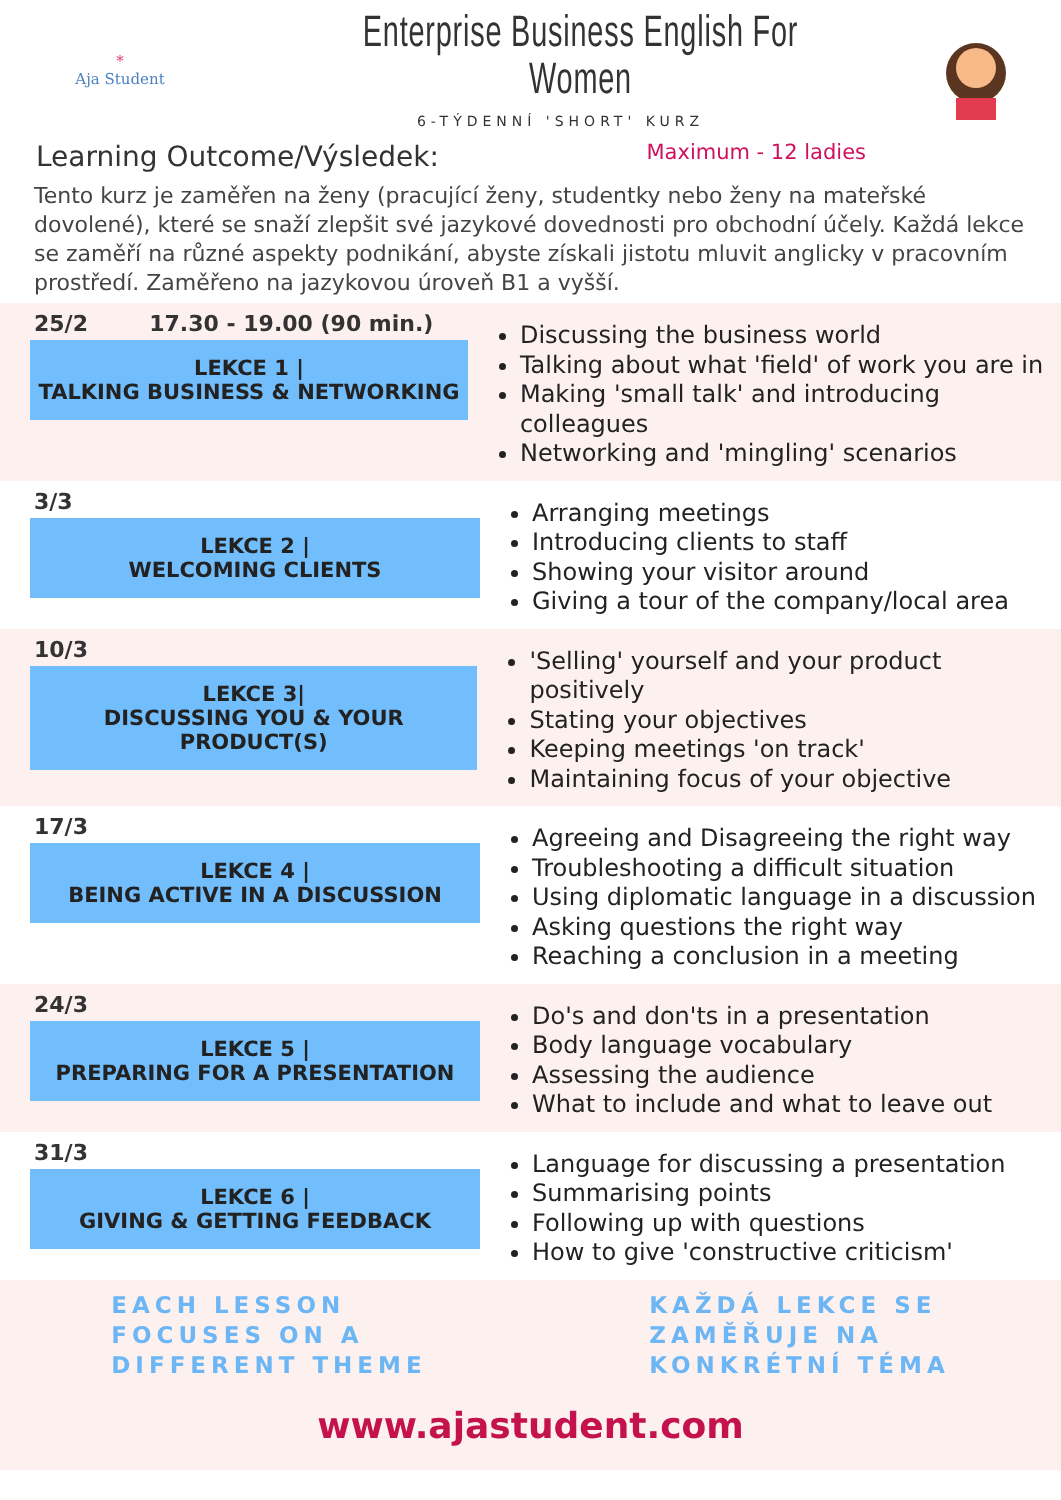*
Aja Student
Enterprise Business English For Women
6-TÝDENNÍ 'SHORT' KURZ
Learning Outcome/Výsledek:
Maximum - 12 ladies
Tento kurz je zaměřen na ženy (pracující ženy, studentky nebo ženy na mateřské dovolené), které se snaží zlepšit své jazykové dovednosti pro obchodní účely. Každá lekce se zaměří na různé aspekty podnikání, abyste získali jistotu mluvit anglicky v pracovním prostředí. Zaměřeno na jazykovou úroveň B1 a vyšší.
25/2 17.30 - 19.00 (90 min.)
LEKCE 1 |
TALKING BUSINESS & NETWORKING
Discussing the business world
Talking about what 'field' of work you are in
Making 'small talk' and introducing colleagues
Networking and 'mingling' scenarios
3/3
LEKCE 2 |
WELCOMING CLIENTS
Arranging meetings
Introducing clients to staff
Showing your visitor around
Giving a tour of the company/local area
10/3
LEKCE 3|
DISCUSSING YOU & YOUR PRODUCT(S)
'Selling' yourself and your product positively
Stating your objectives
Keeping meetings 'on track'
Maintaining focus of your objective
17/3
LEKCE 4 |
BEING ACTIVE IN A DISCUSSION
Agreeing and Disagreeing the right way
Troubleshooting a difficult situation
Using diplomatic language in a discussion
Asking questions the right way
Reaching a conclusion in a meeting
24/3
LEKCE 5 |
PREPARING FOR A PRESENTATION
Do's and don'ts in a presentation
Body language vocabulary
Assessing the audience
What to include and what to leave out
31/3
LEKCE 6 |
GIVING & GETTING FEEDBACK
Language for discussing a presentation
Summarising points
Following up with questions
How to give 'constructive criticism'
EACH LESSON
FOCUSES ON A
DIFFERENT THEME
KAŽDÁ LEKCE SE
ZAMĚŘUJE NA
KONKRÉTNÍ TÉMA
www.ajastudent.com